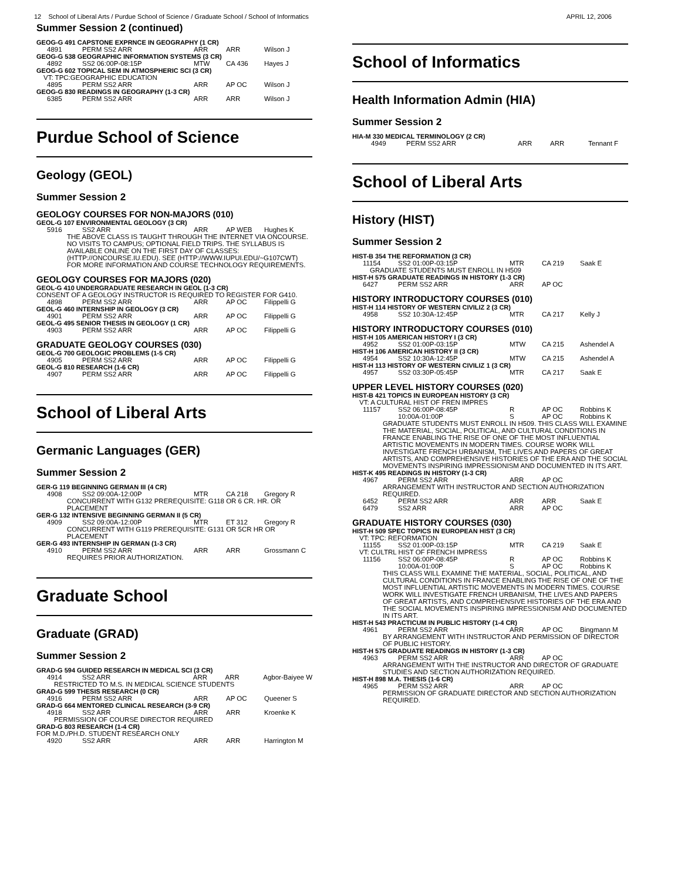12 School of Liberal Arts / Purdue School of Science / Graduate School / School of Informatics APRIL 12, 2006
Summer Session 2 (continued)
GEOG-G 491 CAPSTONE EXPRNCE IN GEOGRAPHY (1 CR)
| 4891 | PERM SS2 ARR | ARR | ARR | Wilson J |
GEOG-G 538 GEOGRAPHIC INFORMATION SYSTEMS (3 CR)
| 4892 | SS2 06:00P-08:15P | MTW | CA 436 | Hayes J |
GEOG-G 602 TOPICAL SEM IN ATMOSPHERIC SCI (3 CR)
VT: TPC:GEOGRAPHIC EDUCATION
| 4895 | PERM SS2 ARR | ARR | AP OC | Wilson J |
GEOG-G 830 READINGS IN GEOGRAPHY (1-3 CR)
| 6385 | PERM SS2 ARR | ARR | ARR | Wilson J |
Purdue School of Science
Geology (GEOL)
Summer Session 2
GEOLOGY COURSES FOR NON-MAJORS (010)
GEOL-G 107 ENVIRONMENTAL GEOLOGY (3 CR)
| 5916 | SS2 ARR | ARR | AP WEB | Hughes K |
THE ABOVE CLASS IS TAUGHT THROUGH THE INTERNET VIA ONCOURSE. NO VISITS TO CAMPUS; OPTIONAL FIELD TRIPS. THE SYLLABUS IS AVAILABLE ONLINE ON THE FIRST DAY OF CLASSES: (HTTP://ONCOURSE.IU.EDU). SEE (HTTP://WWW.IUPUI.EDU/~G107CWT) FOR MORE INFORMATION AND COURSE TECHNOLOGY REQUIREMENTS.
GEOLOGY COURSES FOR MAJORS (020)
GEOL-G 410 UNDERGRADUATE RESEARCH IN GEOL (1-3 CR)
CONSENT OF A GEOLOGY INSTRUCTOR IS REQUIRED TO REGISTER FOR G410.
| 4898 | PERM SS2 ARR | ARR | AP OC | Filippelli G |
GEOL-G 460 INTERNSHIP IN GEOLOGY (3 CR)
| 4901 | PERM SS2 ARR | ARR | AP OC | Filippelli G |
GEOL-G 495 SENIOR THESIS IN GEOLOGY (1 CR)
| 4903 | PERM SS2 ARR | ARR | AP OC | Filippelli G |
GRADUATE GEOLOGY COURSES (030)
GEOL-G 700 GEOLOGIC PROBLEMS (1-5 CR)
| 4905 | PERM SS2 ARR | ARR | AP OC | Filippelli G |
GEOL-G 810 RESEARCH (1-6 CR)
| 4907 | PERM SS2 ARR | ARR | AP OC | Filippelli G |
School of Liberal Arts
Germanic Languages (GER)
Summer Session 2
GER-G 119 BEGINNING GERMAN III (4 CR)
| 4908 | SS2 09:00A-12:00P | MTR | CA 218 | Gregory R |
CONCURRENT WITH G132 PREREQUISITE: G118 OR 6 CR. HR. OR PLACEMENT
GER-G 132 INTENSIVE BEGINNING GERMAN II (5 CR)
| 4909 | SS2 09:00A-12:00P | MTR | ET 312 | Gregory R |
CONCURRENT WITH G119 PREREQUISITE: G131 OR 5CR HR OR PLACEMENT
GER-G 493 INTERNSHIP IN GERMAN (1-3 CR)
| 4910 | PERM SS2 ARR | ARR | ARR | Grossmann C |
REQUIRES PRIOR AUTHORIZATION.
Graduate School
Graduate (GRAD)
Summer Session 2
GRAD-G 594 GUIDED RESEARCH IN MEDICAL SCI (3 CR)
| 4914 | SS2 ARR | ARR | ARR | Agbor-Baiyee W |
RESTRICTED TO M.S. IN MEDICAL SCIENCE STUDENTS
GRAD-G 599 THESIS RESEARCH (0 CR)
| 4916 | PERM SS2 ARR | ARR | AP OC | Queener S |
GRAD-G 664 MENTORED CLINICAL RESEARCH (3-9 CR)
| 4918 | SS2 ARR | ARR | ARR | Kroenke K |
PERMISSION OF COURSE DIRECTOR REQUIRED
GRAD-G 803 RESEARCH (1-4 CR)
FOR M.D./PH.D. STUDENT RESEARCH ONLY
| 4920 | SS2 ARR | ARR | ARR | Harrington M |
School of Informatics
Health Information Admin (HIA)
Summer Session 2
HIA-M 330 MEDICAL TERMINOLOGY (2 CR)
| 4949 | PERM SS2 ARR | ARR | ARR | Tennant F |
School of Liberal Arts
History (HIST)
Summer Session 2
HIST-B 354 THE REFORMATION (3 CR)
| 11154 | SS2 01:00P-03:15P | MTR | CA 219 | Saak E |
GRADUATE STUDENTS MUST ENROLL IN H509
HIST-H 575 GRADUATE READINGS IN HISTORY (1-3 CR)
| 6427 | PERM SS2 ARR | ARR | AP OC | |
HISTORY INTRODUCTORY COURSES (010)
HIST-H 114 HISTORY OF WESTERN CIVILIZ 2 (3 CR)
| 4958 | SS2 10:30A-12:45P | MTR | CA 217 | Kelly J |
HISTORY INTRODUCTORY COURSES (010)
HIST-H 105 AMERICAN HISTORY I (3 CR)
| 4952 | SS2 01:00P-03:15P | MTW | CA 215 | Ashendel A |
HIST-H 106 AMERICAN HISTORY II (3 CR)
| 4954 | SS2 10:30A-12:45P | MTW | CA 215 | Ashendel A |
HIST-H 113 HISTORY OF WESTERN CIVILIZ 1 (3 CR)
| 4957 | SS2 03:30P-05:45P | MTR | CA 217 | Saak E |
UPPER LEVEL HISTORY COURSES (020)
HIST-B 421 TOPICS IN EUROPEAN HISTORY (3 CR)
VT: A CULTURAL HIST OF FREN IMPRES
| 11157 | SS2 06:00P-08:45P | R | AP OC | Robbins K |
| | 10:00A-01:00P | S | AP OC | Robbins K |
GRADUATE STUDENTS MUST ENROLL IN H509. THIS CLASS WILL EXAMINE THE MATERIAL, SOCIAL, POLITICAL, AND CULTURAL CONDITIONS IN FRANCE ENABLING THE RISE OF ONE OF THE MOST INFLUENTIAL ARTISTIC MOVEMENTS IN MODERN TIMES. COURSE WORK WILL INVESTIGATE FRENCH URBANISM, THE LIVES AND PAPERS OF GREAT ARTISTS, AND COMPREHENSIVE HISTORIES OF THE ERA AND THE SOCIAL MOVEMENTS INSPIRING IMPRESSIONISM AND DOCUMENTED IN ITS ART.
HIST-K 495 READINGS IN HISTORY (1-3 CR)
| 4967 | PERM SS2 ARR | ARR | AP OC | |
ARRANGEMENT WITH INSTRUCTOR AND SECTION AUTHORIZATION REQUIRED.
| 6452 | PERM SS2 ARR | ARR | ARR | Saak E |
| 6479 | SS2 ARR | ARR | AP OC | |
GRADUATE HISTORY COURSES (030)
HIST-H 509 SPEC TOPICS IN EUROPEAN HIST (3 CR)
VT: TPC: REFORMATION
| 11155 | SS2 01:00P-03:15P | MTR | CA 219 | Saak E |
VT: CULTRL HIST OF FRENCH IMPRESS
| 11156 | SS2 06:00P-08:45P | R | AP OC | Robbins K |
| | 10:00A-01:00P | S | AP OC | Robbins K |
THIS CLASS WILL EXAMINE THE MATERIAL, SOCIAL, POLITICAL, AND CULTURAL CONDITIONS IN FRANCE ENABLING THE RISE OF ONE OF THE MOST INFLUENTIAL ARTISTIC MOVEMENTS IN MODERN TIMES. COURSE WORK WILL INVESTIGATE FRENCH URBANISM, THE LIVES AND PAPERS OF GREAT ARTISTS, AND COMPREHENSIVE HISTORIES OF THE ERA AND THE SOCIAL MOVEMENTS INSPIRING IMPRESSIONISM AND DOCUMENTED IN ITS ART.
HIST-H 543 PRACTICUM IN PUBLIC HISTORY (1-4 CR)
| 4961 | PERM SS2 ARR | ARR | AP OC | Bingmann M |
BY ARRANGEMENT WITH INSTRUCTOR AND PERMISSION OF DIRECTOR OF PUBLIC HISTORY.
HIST-H 575 GRADUATE READINGS IN HISTORY (1-3 CR)
| 4963 | PERM SS2 ARR | ARR | AP OC | |
ARRANGEMENT WITH THE INSTRUCTOR AND DIRECTOR OF GRADUATE STUDIES AND SECTION AUTHORIZATION REQUIRED.
HIST-H 898 M.A. THESIS (1-6 CR)
| 4965 | PERM SS2 ARR | ARR | AP OC | |
PERMISSION OF GRADUATE DIRECTOR AND SECTION AUTHORIZATION REQUIRED.